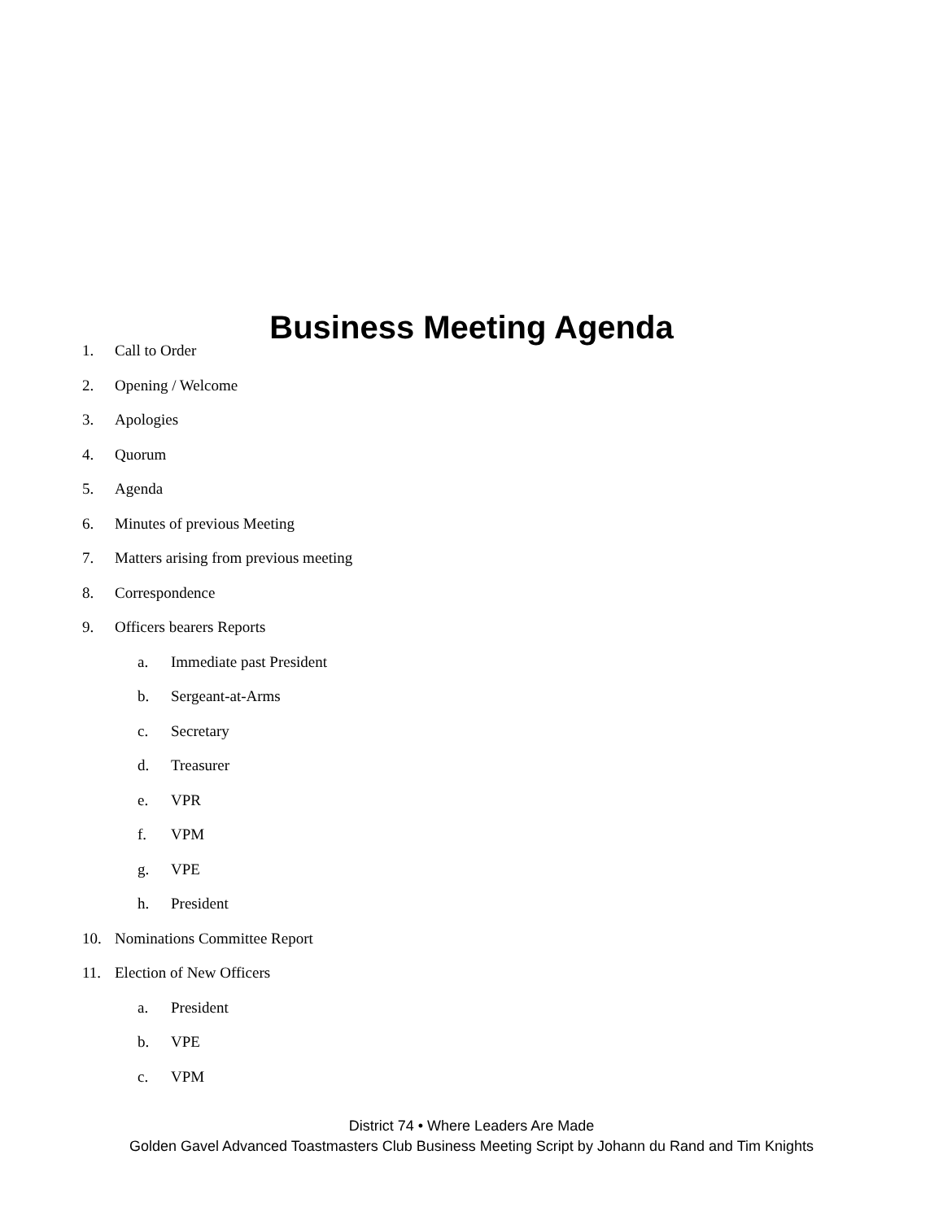Business Meeting Agenda
1. Call to Order
2. Opening / Welcome
3. Apologies
4. Quorum
5. Agenda
6. Minutes of previous Meeting
7. Matters arising from previous meeting
8. Correspondence
9. Officers bearers Reports
a. Immediate past President
b. Sergeant-at-Arms
c. Secretary
d. Treasurer
e. VPR
f. VPM
g. VPE
h. President
10. Nominations Committee Report
11. Election of New Officers
a. President
b. VPE
c. VPM
District 74 • Where Leaders Are Made
Golden Gavel Advanced Toastmasters Club Business Meeting Script by Johann du Rand and Tim Knights